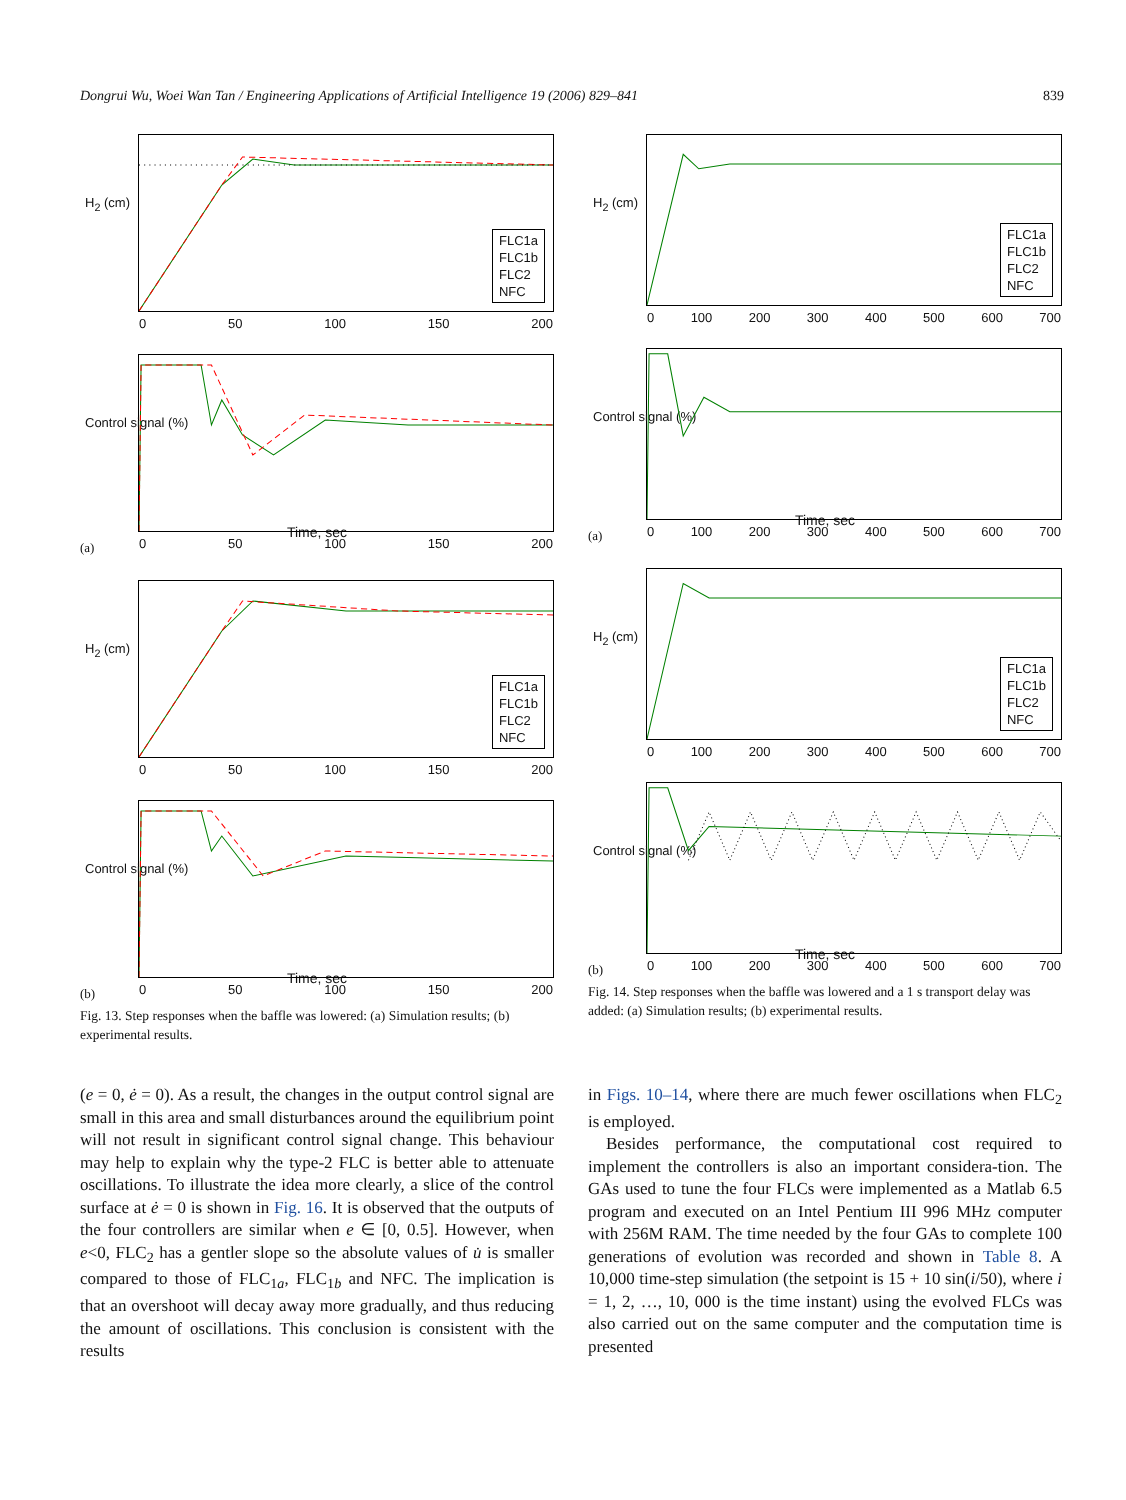Dongrui Wu, Woei Wan Tan / Engineering Applications of Artificial Intelligence 19 (2006) 829–841 839
H<sub>2</sub> (cm)
FLC1a
FLC1b
FLC2
NFC
0 50 100 150 200
Control signal (%)
0 50 100 150 200
(a)
Time, sec
H<sub>2</sub> (cm)
FLC1a
FLC1b
FLC2
NFC
0 50 100 150 200
Control signal (%)
0 50 100 150 200
(b)
Time, sec
Fig. 13. Step responses when the baffle was lowered: (a) Simulation results; (b) experimental results.
H<sub>2</sub> (cm)
FLC1a
FLC1b
FLC2
NFC
0 100 200 300 400 500 600 700
Control signal (%)
0 100 200 300 400 500 600 700
(a)
Time, sec
H<sub>2</sub> (cm)
FLC1a
FLC1b
FLC2
NFC
0 100 200 300 400 500 600 700
Control signal (%)
0 100 200 300 400 500 600 700
(b)
Time, sec
Fig. 14. Step responses when the baffle was lowered and a 1 s transport delay was added: (a) Simulation results; (b) experimental results.
(e = 0, ė = 0). As a result, the changes in the output control signal are small in this area and small disturbances around the equilibrium point will not result in significant control signal change. This behaviour may help to explain why the type-2 FLC is better able to attenuate oscillations. To illustrate the idea more clearly, a slice of the control surface at ė = 0 is shown in Fig. 16. It is observed that the outputs of the four controllers are similar when e ∈ [0, 0.5]. However, when e<0, FLC<sub>2</sub> has a gentler slope so the absolute values of u̇ is smaller compared to those of FLC<sub>1a</sub>, FLC<sub>1b</sub> and NFC. The implication is that an overshoot will decay away more gradually, and thus reducing the amount of oscillations. This conclusion is consistent with the results
in Figs. 10–14, where there are much fewer oscillations when FLC<sub>2</sub> is employed.
Besides performance, the computational cost required to implement the controllers is also an important considera-tion. The GAs used to tune the four FLCs were implemented as a Matlab 6.5 program and executed on an Intel Pentium III 996 MHz computer with 256M RAM. The time needed by the four GAs to complete 100 generations of evolution was recorded and shown in Table 8. A 10,000 time-step simulation (the setpoint is 15 + 10 sin(i/50), where i = 1, 2, …, 10, 000 is the time instant) using the evolved FLCs was also carried out on the same computer and the computation time is presented